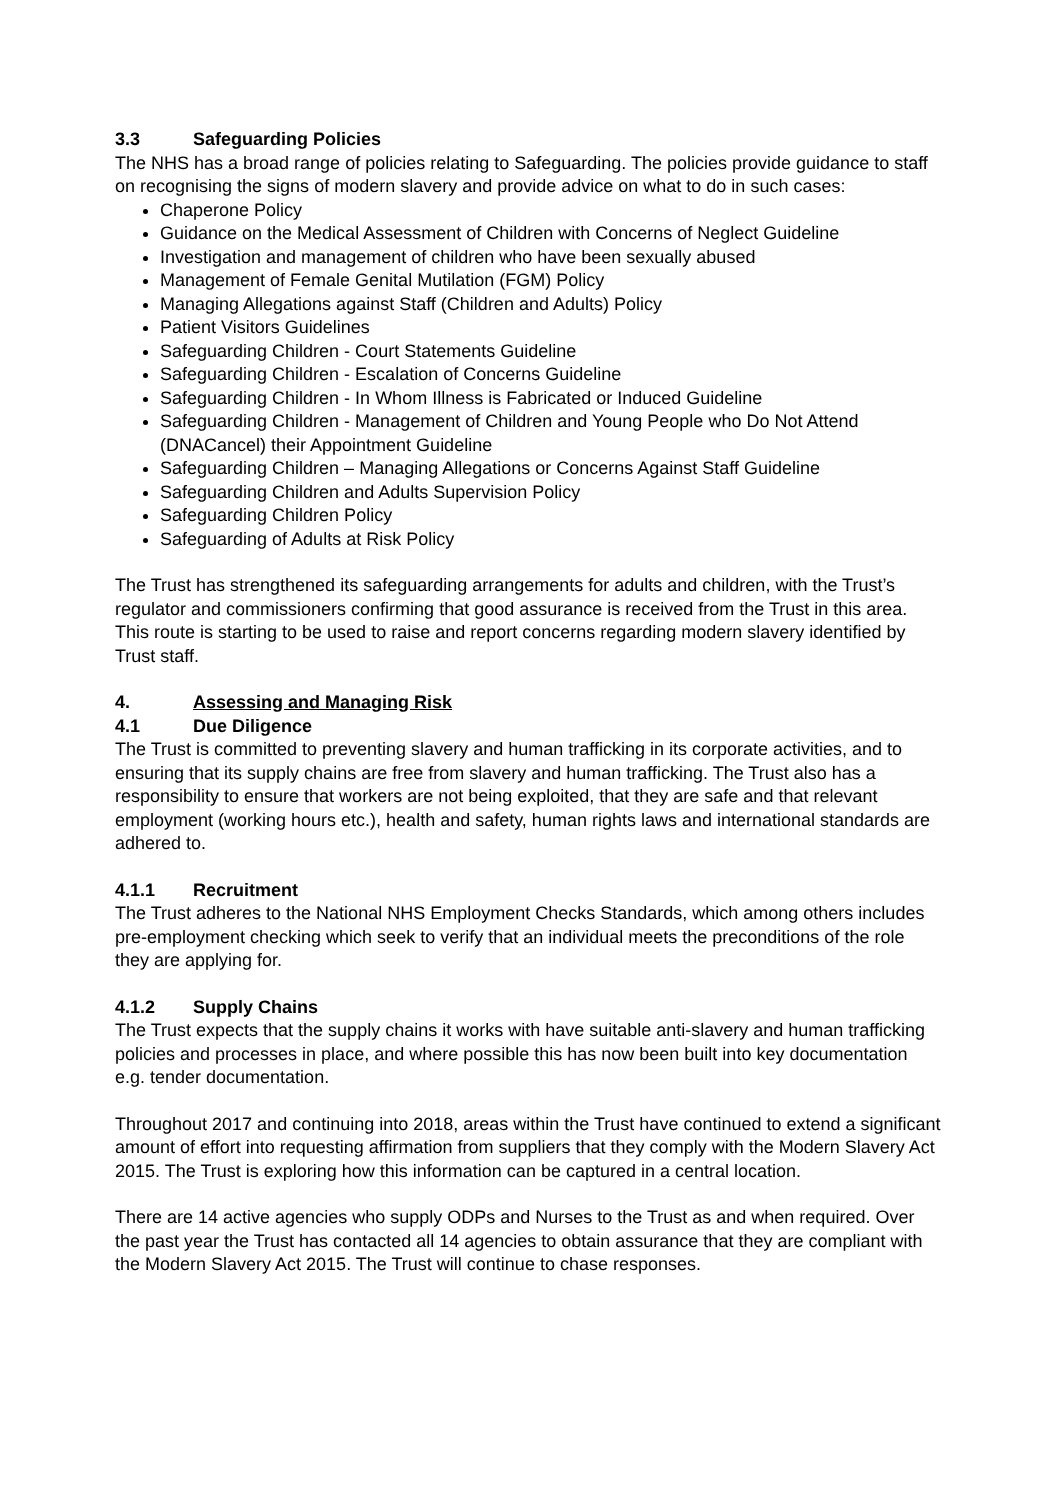3.3 Safeguarding Policies
The NHS has a broad range of policies relating to Safeguarding. The policies provide guidance to staff on recognising the signs of modern slavery and provide advice on what to do in such cases:
Chaperone Policy
Guidance on the Medical Assessment of Children with Concerns of Neglect Guideline
Investigation and management of children who have been sexually abused
Management of Female Genital Mutilation (FGM) Policy
Managing Allegations against Staff (Children and Adults) Policy
Patient Visitors Guidelines
Safeguarding Children - Court Statements Guideline
Safeguarding Children - Escalation of Concerns Guideline
Safeguarding Children - In Whom Illness is Fabricated or Induced Guideline
Safeguarding Children - Management of Children and Young People who Do Not Attend (DNACancel) their Appointment Guideline
Safeguarding Children – Managing Allegations or Concerns Against Staff Guideline
Safeguarding Children and Adults Supervision Policy
Safeguarding Children Policy
Safeguarding of Adults at Risk Policy
The Trust has strengthened its safeguarding arrangements for adults and children, with the Trust’s regulator and commissioners confirming that good assurance is received from the Trust in this area. This route is starting to be used to raise and report concerns regarding modern slavery identified by Trust staff.
4. Assessing and Managing Risk
4.1 Due Diligence
The Trust is committed to preventing slavery and human trafficking in its corporate activities, and to ensuring that its supply chains are free from slavery and human trafficking. The Trust also has a responsibility to ensure that workers are not being exploited, that they are safe and that relevant employment (working hours etc.), health and safety, human rights laws and international standards are adhered to.
4.1.1 Recruitment
The Trust adheres to the National NHS Employment Checks Standards, which among others includes pre-employment checking which seek to verify that an individual meets the preconditions of the role they are applying for.
4.1.2 Supply Chains
The Trust expects that the supply chains it works with have suitable anti-slavery and human trafficking policies and processes in place, and where possible this has now been built into key documentation e.g. tender documentation.
Throughout 2017 and continuing into 2018, areas within the Trust have continued to extend a significant amount of effort into requesting affirmation from suppliers that they comply with the Modern Slavery Act 2015. The Trust is exploring how this information can be captured in a central location.
There are 14 active agencies who supply ODPs and Nurses to the Trust as and when required. Over the past year the Trust has contacted all 14 agencies to obtain assurance that they are compliant with the Modern Slavery Act 2015. The Trust will continue to chase responses.